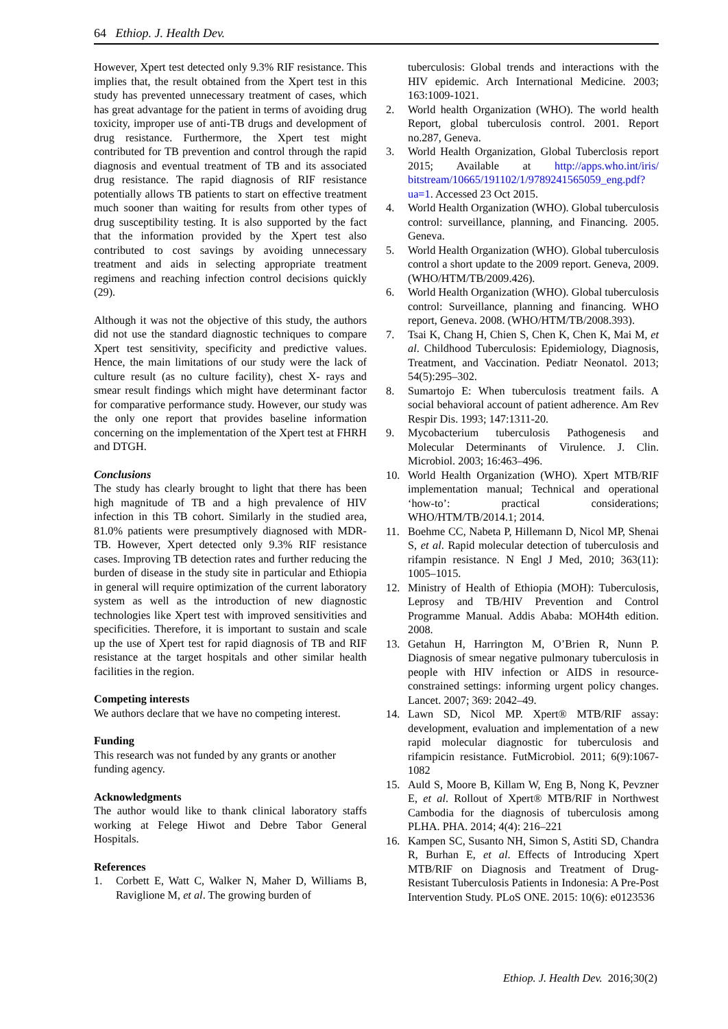64 Ethiop. J. Health Dev.
However, Xpert test detected only 9.3% RIF resistance. This implies that, the result obtained from the Xpert test in this study has prevented unnecessary treatment of cases, which has great advantage for the patient in terms of avoiding drug toxicity, improper use of anti-TB drugs and development of drug resistance. Furthermore, the Xpert test might contributed for TB prevention and control through the rapid diagnosis and eventual treatment of TB and its associated drug resistance. The rapid diagnosis of RIF resistance potentially allows TB patients to start on effective treatment much sooner than waiting for results from other types of drug susceptibility testing. It is also supported by the fact that the information provided by the Xpert test also contributed to cost savings by avoiding unnecessary treatment and aids in selecting appropriate treatment regimens and reaching infection control decisions quickly (29).
Although it was not the objective of this study, the authors did not use the standard diagnostic techniques to compare Xpert test sensitivity, specificity and predictive values. Hence, the main limitations of our study were the lack of culture result (as no culture facility), chest X- rays and smear result findings which might have determinant factor for comparative performance study. However, our study was the only one report that provides baseline information concerning on the implementation of the Xpert test at FHRH and DTGH.
Conclusions
The study has clearly brought to light that there has been high magnitude of TB and a high prevalence of HIV infection in this TB cohort. Similarly in the studied area, 81.0% patients were presumptively diagnosed with MDR-TB. However, Xpert detected only 9.3% RIF resistance cases. Improving TB detection rates and further reducing the burden of disease in the study site in particular and Ethiopia in general will require optimization of the current laboratory system as well as the introduction of new diagnostic technologies like Xpert test with improved sensitivities and specificities. Therefore, it is important to sustain and scale up the use of Xpert test for rapid diagnosis of TB and RIF resistance at the target hospitals and other similar health facilities in the region.
Competing interests
We authors declare that we have no competing interest.
Funding
This research was not funded by any grants or another funding agency.
Acknowledgments
The author would like to thank clinical laboratory staffs working at Felege Hiwot and Debre Tabor General Hospitals.
References
1. Corbett E, Watt C, Walker N, Maher D, Williams B, Raviglione M, et al. The growing burden of
tuberculosis: Global trends and interactions with the HIV epidemic. Arch International Medicine. 2003; 163:1009-1021.
2. World health Organization (WHO). The world health Report, global tuberculosis control. 2001. Report no.287, Geneva.
3. World Health Organization, Global Tuberclosis report 2015; Available at http://apps.who.int/iris/ bitstream/10665/191102/1/9789241565059_eng.pdf?ua=1. Accessed 23 Oct 2015.
4. World Health Organization (WHO). Global tuberculosis control: surveillance, planning, and Financing. 2005. Geneva.
5. World Health Organization (WHO). Global tuberculosis control a short update to the 2009 report. Geneva, 2009. (WHO/HTM/TB/2009.426).
6. World Health Organization (WHO). Global tuberculosis control: Surveillance, planning and financing. WHO report, Geneva. 2008. (WHO/HTM/TB/2008.393).
7. Tsai K, Chang H, Chien S, Chen K, Chen K, Mai M, et al. Childhood Tuberculosis: Epidemiology, Diagnosis, Treatment, and Vaccination. Pediatr Neonatol. 2013; 54(5):295–302.
8. Sumartojo E: When tuberculosis treatment fails. A social behavioral account of patient adherence. Am Rev Respir Dis. 1993; 147:1311-20.
9. Mycobacterium tuberculosis Pathogenesis and Molecular Determinants of Virulence. J. Clin. Microbiol. 2003; 16:463–496.
10. World Health Organization (WHO). Xpert MTB/RIF implementation manual; Technical and operational ‘how-to’: practical considerations; WHO/HTM/TB/2014.1; 2014.
11. Boehme CC, Nabeta P, Hillemann D, Nicol MP, Shenai S, et al. Rapid molecular detection of tuberculosis and rifampin resistance. N Engl J Med, 2010; 363(11): 1005–1015.
12. Ministry of Health of Ethiopia (MOH): Tuberculosis, Leprosy and TB/HIV Prevention and Control Programme Manual. Addis Ababa: MOH4th edition. 2008.
13. Getahun H, Harrington M, O’Brien R, Nunn P. Diagnosis of smear negative pulmonary tuberculosis in people with HIV infection or AIDS in resource-constrained settings: informing urgent policy changes. Lancet. 2007; 369: 2042–49.
14. Lawn SD, Nicol MP. Xpert® MTB/RIF assay: development, evaluation and implementation of a new rapid molecular diagnostic for tuberculosis and rifampicin resistance. FutMicrobiol. 2011; 6(9):1067-1082
15. Auld S, Moore B, Killam W, Eng B, Nong K, Pevzner E, et al. Rollout of Xpert® MTB/RIF in Northwest Cambodia for the diagnosis of tuberculosis among PLHA. PHA. 2014; 4(4): 216–221
16. Kampen SC, Susanto NH, Simon S, Astiti SD, Chandra R, Burhan E, et al. Effects of Introducing Xpert MTB/RIF on Diagnosis and Treatment of Drug-Resistant Tuberculosis Patients in Indonesia: A Pre-Post Intervention Study. PLoS ONE. 2015: 10(6): e0123536
Ethiop. J. Health Dev. 2016;30(2)